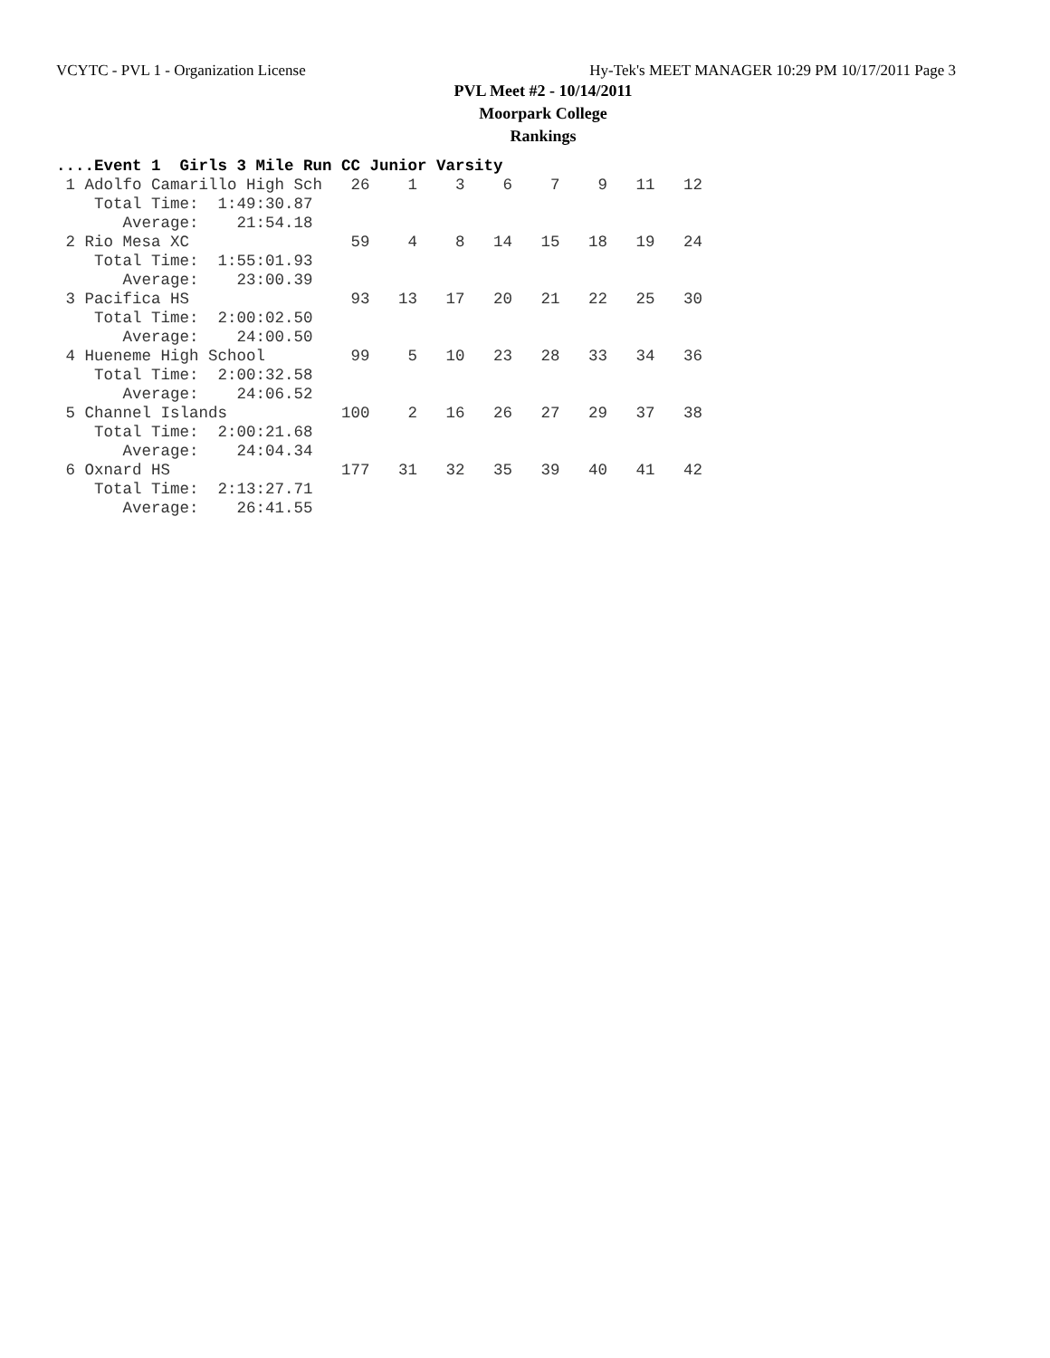VCYTC - PVL 1 - Organization License Hy-Tek's MEET MANAGER 10:29 PM 10/17/2011 Page 3
PVL Meet #2 - 10/14/2011
Moorpark College
Rankings
....Event 1  Girls 3 Mile Run CC Junior Varsity
 1 Adolfo Camarillo High Sch   26    1    3    6    7    9   11   12
    Total Time:  1:49:30.87
       Average:    21:54.18
 2 Rio Mesa XC                 59    4    8   14   15   18   19   24
    Total Time:  1:55:01.93
       Average:    23:00.39
 3 Pacifica HS                 93   13   17   20   21   22   25   30
    Total Time:  2:00:02.50
       Average:    24:00.50
 4 Hueneme High School         99    5   10   23   28   33   34   36
    Total Time:  2:00:32.58
       Average:    24:06.52
 5 Channel Islands            100    2   16   26   27   29   37   38
    Total Time:  2:00:21.68
       Average:    24:04.34
 6 Oxnard HS                  177   31   32   35   39   40   41   42
    Total Time:  2:13:27.71
       Average:    26:41.55